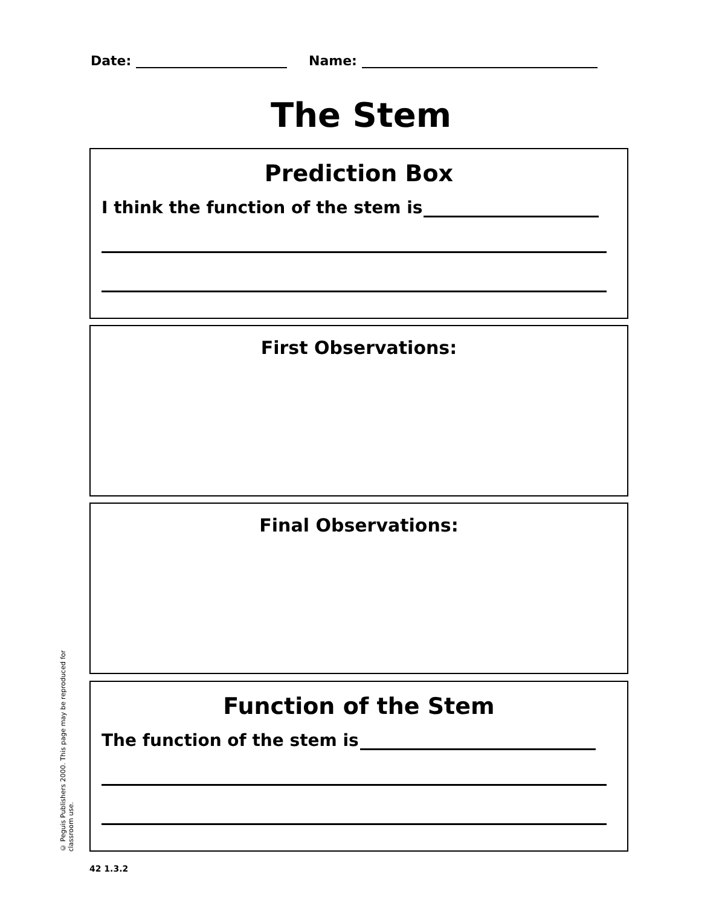Date: Name:
The Stem
Prediction Box
I think the function of the stem is
First Observations:
Final Observations:
Function of the Stem
The function of the stem is
© Peguis Publishers 2000. This page may be reproduced for classroom use.
42 1.3.2